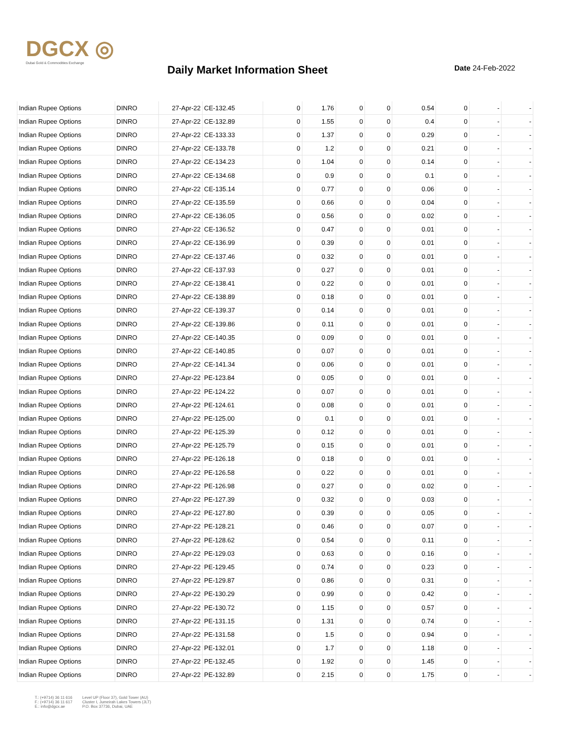DGCX ◎
Dubai Gold & Commodities Exchange
Daily Market Information Sheet Date 24-Feb-2022
| Indian Rupee Options | DINRO | 27-Apr-22 | CE-132.45 | 0 | 1.76 | 0 | 0 | 0.54 | 0 | - | - |
| Indian Rupee Options | DINRO | 27-Apr-22 | CE-132.89 | 0 | 1.55 | 0 | 0 | 0.4 | 0 | - | - |
| Indian Rupee Options | DINRO | 27-Apr-22 | CE-133.33 | 0 | 1.37 | 0 | 0 | 0.29 | 0 | - | - |
| Indian Rupee Options | DINRO | 27-Apr-22 | CE-133.78 | 0 | 1.2 | 0 | 0 | 0.21 | 0 | - | - |
| Indian Rupee Options | DINRO | 27-Apr-22 | CE-134.23 | 0 | 1.04 | 0 | 0 | 0.14 | 0 | - | - |
| Indian Rupee Options | DINRO | 27-Apr-22 | CE-134.68 | 0 | 0.9 | 0 | 0 | 0.1 | 0 | - | - |
| Indian Rupee Options | DINRO | 27-Apr-22 | CE-135.14 | 0 | 0.77 | 0 | 0 | 0.06 | 0 | - | - |
| Indian Rupee Options | DINRO | 27-Apr-22 | CE-135.59 | 0 | 0.66 | 0 | 0 | 0.04 | 0 | - | - |
| Indian Rupee Options | DINRO | 27-Apr-22 | CE-136.05 | 0 | 0.56 | 0 | 0 | 0.02 | 0 | - | - |
| Indian Rupee Options | DINRO | 27-Apr-22 | CE-136.52 | 0 | 0.47 | 0 | 0 | 0.01 | 0 | - | - |
| Indian Rupee Options | DINRO | 27-Apr-22 | CE-136.99 | 0 | 0.39 | 0 | 0 | 0.01 | 0 | - | - |
| Indian Rupee Options | DINRO | 27-Apr-22 | CE-137.46 | 0 | 0.32 | 0 | 0 | 0.01 | 0 | - | - |
| Indian Rupee Options | DINRO | 27-Apr-22 | CE-137.93 | 0 | 0.27 | 0 | 0 | 0.01 | 0 | - | - |
| Indian Rupee Options | DINRO | 27-Apr-22 | CE-138.41 | 0 | 0.22 | 0 | 0 | 0.01 | 0 | - | - |
| Indian Rupee Options | DINRO | 27-Apr-22 | CE-138.89 | 0 | 0.18 | 0 | 0 | 0.01 | 0 | - | - |
| Indian Rupee Options | DINRO | 27-Apr-22 | CE-139.37 | 0 | 0.14 | 0 | 0 | 0.01 | 0 | - | - |
| Indian Rupee Options | DINRO | 27-Apr-22 | CE-139.86 | 0 | 0.11 | 0 | 0 | 0.01 | 0 | - | - |
| Indian Rupee Options | DINRO | 27-Apr-22 | CE-140.35 | 0 | 0.09 | 0 | 0 | 0.01 | 0 | - | - |
| Indian Rupee Options | DINRO | 27-Apr-22 | CE-140.85 | 0 | 0.07 | 0 | 0 | 0.01 | 0 | - | - |
| Indian Rupee Options | DINRO | 27-Apr-22 | CE-141.34 | 0 | 0.06 | 0 | 0 | 0.01 | 0 | - | - |
| Indian Rupee Options | DINRO | 27-Apr-22 | PE-123.84 | 0 | 0.05 | 0 | 0 | 0.01 | 0 | - | - |
| Indian Rupee Options | DINRO | 27-Apr-22 | PE-124.22 | 0 | 0.07 | 0 | 0 | 0.01 | 0 | - | - |
| Indian Rupee Options | DINRO | 27-Apr-22 | PE-124.61 | 0 | 0.08 | 0 | 0 | 0.01 | 0 | - | - |
| Indian Rupee Options | DINRO | 27-Apr-22 | PE-125.00 | 0 | 0.1 | 0 | 0 | 0.01 | 0 | - | - |
| Indian Rupee Options | DINRO | 27-Apr-22 | PE-125.39 | 0 | 0.12 | 0 | 0 | 0.01 | 0 | - | - |
| Indian Rupee Options | DINRO | 27-Apr-22 | PE-125.79 | 0 | 0.15 | 0 | 0 | 0.01 | 0 | - | - |
| Indian Rupee Options | DINRO | 27-Apr-22 | PE-126.18 | 0 | 0.18 | 0 | 0 | 0.01 | 0 | - | - |
| Indian Rupee Options | DINRO | 27-Apr-22 | PE-126.58 | 0 | 0.22 | 0 | 0 | 0.01 | 0 | - | - |
| Indian Rupee Options | DINRO | 27-Apr-22 | PE-126.98 | 0 | 0.27 | 0 | 0 | 0.02 | 0 | - | - |
| Indian Rupee Options | DINRO | 27-Apr-22 | PE-127.39 | 0 | 0.32 | 0 | 0 | 0.03 | 0 | - | - |
| Indian Rupee Options | DINRO | 27-Apr-22 | PE-127.80 | 0 | 0.39 | 0 | 0 | 0.05 | 0 | - | - |
| Indian Rupee Options | DINRO | 27-Apr-22 | PE-128.21 | 0 | 0.46 | 0 | 0 | 0.07 | 0 | - | - |
| Indian Rupee Options | DINRO | 27-Apr-22 | PE-128.62 | 0 | 0.54 | 0 | 0 | 0.11 | 0 | - | - |
| Indian Rupee Options | DINRO | 27-Apr-22 | PE-129.03 | 0 | 0.63 | 0 | 0 | 0.16 | 0 | - | - |
| Indian Rupee Options | DINRO | 27-Apr-22 | PE-129.45 | 0 | 0.74 | 0 | 0 | 0.23 | 0 | - | - |
| Indian Rupee Options | DINRO | 27-Apr-22 | PE-129.87 | 0 | 0.86 | 0 | 0 | 0.31 | 0 | - | - |
| Indian Rupee Options | DINRO | 27-Apr-22 | PE-130.29 | 0 | 0.99 | 0 | 0 | 0.42 | 0 | - | - |
| Indian Rupee Options | DINRO | 27-Apr-22 | PE-130.72 | 0 | 1.15 | 0 | 0 | 0.57 | 0 | - | - |
| Indian Rupee Options | DINRO | 27-Apr-22 | PE-131.15 | 0 | 1.31 | 0 | 0 | 0.74 | 0 | - | - |
| Indian Rupee Options | DINRO | 27-Apr-22 | PE-131.58 | 0 | 1.5 | 0 | 0 | 0.94 | 0 | - | - |
| Indian Rupee Options | DINRO | 27-Apr-22 | PE-132.01 | 0 | 1.7 | 0 | 0 | 1.18 | 0 | - | - |
| Indian Rupee Options | DINRO | 27-Apr-22 | PE-132.45 | 0 | 1.92 | 0 | 0 | 1.45 | 0 | - | - |
| Indian Rupee Options | DINRO | 27-Apr-22 | PE-132.89 | 0 | 2.15 | 0 | 0 | 1.75 | 0 | - | - |
T.: (+9714) 36 11 616
F.: (+9714) 36 11 617
E.: info@dgcx.ae
Level UP (Floor 37), Gold Tower (AU)
Cluster I, Jumeirah Lakes Towers (JLT)
P.O. Box 37736, Dubai, UAE